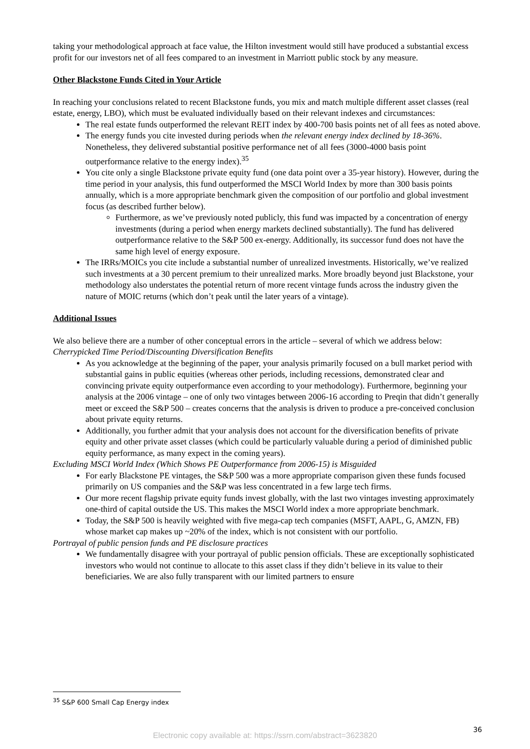taking your methodological approach at face value, the Hilton investment would still have produced a substantial excess profit for our investors net of all fees compared to an investment in Marriott public stock by any measure.
Other Blackstone Funds Cited in Your Article
In reaching your conclusions related to recent Blackstone funds, you mix and match multiple different asset classes (real estate, energy, LBO), which must be evaluated individually based on their relevant indexes and circumstances:
The real estate funds outperformed the relevant REIT index by 400-700 basis points net of all fees as noted above.
The energy funds you cite invested during periods when the relevant energy index declined by 18-36%. Nonetheless, they delivered substantial positive performance net of all fees (3000-4000 basis point outperformance relative to the energy index).<sup>35</sup>
You cite only a single Blackstone private equity fund (one data point over a 35-year history). However, during the time period in your analysis, this fund outperformed the MSCI World Index by more than 300 basis points annually, which is a more appropriate benchmark given the composition of our portfolio and global investment focus (as described further below).
Furthermore, as we’ve previously noted publicly, this fund was impacted by a concentration of energy investments (during a period when energy markets declined substantially). The fund has delivered outperformance relative to the S&P 500 ex-energy. Additionally, its successor fund does not have the same high level of energy exposure.
The IRRs/MOICs you cite include a substantial number of unrealized investments. Historically, we’ve realized such investments at a 30 percent premium to their unrealized marks. More broadly beyond just Blackstone, your methodology also understates the potential return of more recent vintage funds across the industry given the nature of MOIC returns (which don’t peak until the later years of a vintage).
Additional Issues
We also believe there are a number of other conceptual errors in the article – several of which we address below:
Cherrypicked Time Period/Discounting Diversification Benefits
As you acknowledge at the beginning of the paper, your analysis primarily focused on a bull market period with substantial gains in public equities (whereas other periods, including recessions, demonstrated clear and convincing private equity outperformance even according to your methodology). Furthermore, beginning your analysis at the 2006 vintage – one of only two vintages between 2006-16 according to Preqin that didn’t generally meet or exceed the S&P 500 – creates concerns that the analysis is driven to produce a pre-conceived conclusion about private equity returns.
Additionally, you further admit that your analysis does not account for the diversification benefits of private equity and other private asset classes (which could be particularly valuable during a period of diminished public equity performance, as many expect in the coming years).
Excluding MSCI World Index (Which Shows PE Outperformance from 2006-15) is Misguided
For early Blackstone PE vintages, the S&P 500 was a more appropriate comparison given these funds focused primarily on US companies and the S&P was less concentrated in a few large tech firms.
Our more recent flagship private equity funds invest globally, with the last two vintages investing approximately one-third of capital outside the US. This makes the MSCI World index a more appropriate benchmark.
Today, the S&P 500 is heavily weighted with five mega-cap tech companies (MSFT, AAPL, G, AMZN, FB) whose market cap makes up ~20% of the index, which is not consistent with our portfolio.
Portrayal of public pension funds and PE disclosure practices
We fundamentally disagree with your portrayal of public pension officials. These are exceptionally sophisticated investors who would not continue to allocate to this asset class if they didn’t believe in its value to their beneficiaries. We are also fully transparent with our limited partners to ensure
<sup>35</sup> S&P 600 Small Cap Energy index
36
Electronic copy available at: https://ssrn.com/abstract=3623820